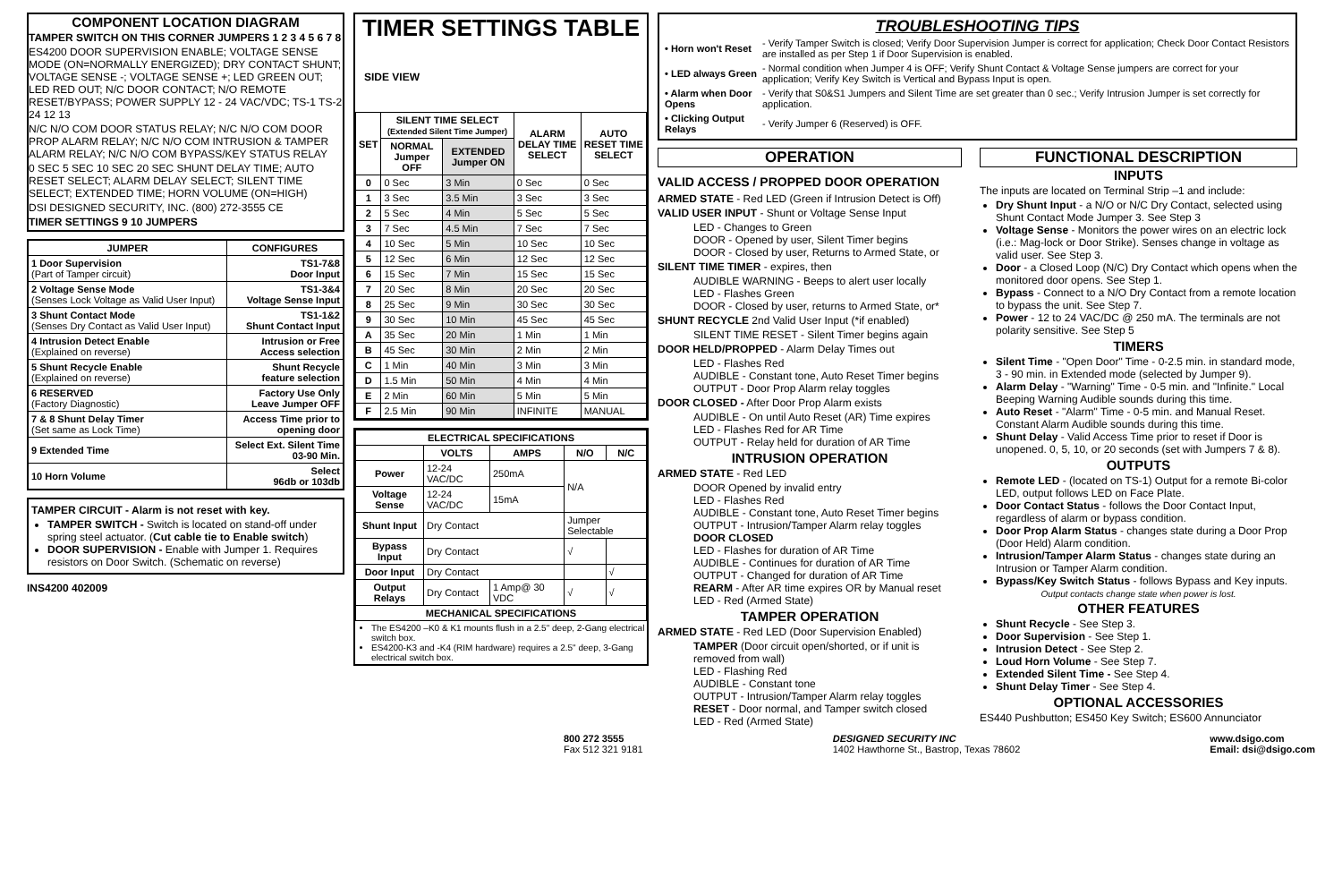COMPONENT LOCATION DIAGRAM
TAMPER SWITCH ON THIS CORNER JUMPERS 1 2 3 4 5 6 7 8
ES4200 DOOR SUPERVISION ENABLE; VOLTAGE SENSE MODE (ON=NORMALLY ENERGIZED); DRY CONTACT SHUNT; VOLTAGE SENSE -; VOLTAGE SENSE +; LED GREEN OUT; LED RED OUT; N/C DOOR CONTACT; N/O REMOTE RESET/BYPASS; POWER SUPPLY 12 - 24 VAC/VDC; TS-1 TS-2 24 12 13
N/C N/O COM DOOR STATUS RELAY; N/C N/O COM DOOR PROP ALARM RELAY; N/C N/O COM INTRUSION & TAMPER ALARM RELAY; N/C N/O COM BYPASS/KEY STATUS RELAY
0 SEC 5 SEC 10 SEC 20 SEC SHUNT DELAY TIME; AUTO RESET SELECT; ALARM DELAY SELECT; SILENT TIME SELECT; EXTENDED TIME; HORN VOLUME (ON=HIGH)
DSI DESIGNED SECURITY, INC. (800) 272-3555 CE
TIMER SETTINGS 9 10 JUMPERS
| JUMPER | CONFIGURES |
| --- | --- |
| 1 Door Supervision (Part of Tamper circuit) | TS1-7&8 Door Input |
| 2 Voltage Sense Mode (Senses Lock Voltage as Valid User Input) | TS1-3&4 Voltage Sense Input |
| 3 Shunt Contact Mode (Senses Dry Contact as Valid User Input) | TS1-1&2 Shunt Contact Input |
| 4 Intrusion Detect Enable (Explained on reverse) | Intrusion or Free Access selection |
| 5 Shunt Recycle Enable (Explained on reverse) | Shunt Recycle feature selection |
| 6 RESERVED (Factory Diagnostic) | Factory Use Only Leave Jumper OFF |
| 7 & 8 Shunt Delay Timer (Set same as Lock Time) | Access Time prior to opening door |
| 9 Extended Time | Select Ext. Silent Time 03-90 Min. |
| 10 Horn Volume | Select 96db or 103db |
TAMPER CIRCUIT - Alarm is not reset with key.
TAMPER SWITCH - Switch is located on stand-off under spring steel actuator. (Cut cable tie to Enable switch)
DOOR SUPERVISION - Enable with Jumper 1. Requires resistors on Door Switch. (Schematic on reverse)
INS4200 402009
TIMER SETTINGS TABLE
SIDE VIEW
| SET | SILENT TIME SELECT (Extended Silent Time Jumper) | | ALARM DELAY TIME SELECT | AUTO RESET TIME SELECT |
| --- | --- | --- | --- | --- |
| | NORMAL Jumper OFF | EXTENDED Jumper ON | | |
| 0 | 0 Sec | 3 Min | 0 Sec | 0 Sec |
| 1 | 3 Sec | 3.5 Min | 3 Sec | 3 Sec |
| 2 | 5 Sec | 4 Min | 5 Sec | 5 Sec |
| 3 | 7 Sec | 4.5 Min | 7 Sec | 7 Sec |
| 4 | 10 Sec | 5 Min | 10 Sec | 10 Sec |
| 5 | 12 Sec | 6 Min | 12 Sec | 12 Sec |
| 6 | 15 Sec | 7 Min | 15 Sec | 15 Sec |
| 7 | 20 Sec | 8 Min | 20 Sec | 20 Sec |
| 8 | 25 Sec | 9 Min | 30 Sec | 30 Sec |
| 9 | 30 Sec | 10 Min | 45 Sec | 45 Sec |
| A | 35 Sec | 20 Min | 1 Min | 1 Min |
| B | 45 Sec | 30 Min | 2 Min | 2 Min |
| C | 1 Min | 40 Min | 3 Min | 3 Min |
| D | 1.5 Min | 50 Min | 4 Min | 4 Min |
| E | 2 Min | 60 Min | 5 Min | 5 Min |
| F | 2.5 Min | 90 Min | INFINITE | MANUAL |
| ELECTRICAL SPECIFICATIONS | | | | |
| --- | --- | --- | --- | --- |
| | VOLTS | AMPS | N/O | N/C |
| Power | 12-24 VAC/DC | 250mA | N/A | |
| Voltage Sense | 12-24 VAC/DC | 15mA | | |
| Shunt Input | Dry Contact | | Jumper Selectable | |
| Bypass Input | Dry Contact | | √ | |
| Door Input | Dry Contact | | | √ |
| Output Relays | Dry Contact | 1 Amp@ 30 VDC | √ | √ |
| MECHANICAL SPECIFICATIONS | | | | |
The ES4200 –K0 & K1 mounts flush in a 2.5" deep, 2-Gang electrical switch box.
ES4200-K3 and -K4 (RIM hardware) requires a 2.5" deep, 3-Gang electrical switch box.
TROUBLESHOOTING TIPS
| • Horn won't Reset | - Verify Tamper Switch is closed; Verify Door Supervision Jumper is correct for application; Check Door Contact Resistors are installed as per Step 1 if Door Supervision is enabled. |
| • LED always Green | - Normal condition when Jumper 4 is OFF; Verify Shunt Contact & Voltage Sense jumpers are correct for your application; Verify Key Switch is Vertical and Bypass Input is open. |
| • Alarm when Door Opens | - Verify that S0&S1 Jumpers and Silent Time are set greater than 0 sec.; Verify Intrusion Jumper is set correctly for application. |
| • Clicking Output Relays | - Verify Jumper 6 (Reserved) is OFF. |
OPERATION
VALID ACCESS / PROPPED DOOR OPERATION
ARMED STATE - Red LED (Green if Intrusion Detect is Off)
VALID USER INPUT - Shunt or Voltage Sense Input
LED - Changes to Green
DOOR - Opened by user, Silent Timer begins
DOOR - Closed by user, Returns to Armed State, or
SILENT TIME TIMER - expires, then
AUDIBLE WARNING - Beeps to alert user locally
LED - Flashes Green
DOOR - Closed by user, returns to Armed State, or*
SHUNT RECYCLE 2nd Valid User Input (*if enabled)
SILENT TIME RESET - Silent Timer begins again
DOOR HELD/PROPPED - Alarm Delay Times out
LED - Flashes Red
AUDIBLE - Constant tone, Auto Reset Timer begins
OUTPUT - Door Prop Alarm relay toggles
DOOR CLOSED - After Door Prop Alarm exists
AUDIBLE - On until Auto Reset (AR) Time expires
LED - Flashes Red for AR Time
OUTPUT - Relay held for duration of AR Time
INTRUSION OPERATION
ARMED STATE - Red LED
DOOR Opened by invalid entry
LED - Flashes Red
AUDIBLE - Constant tone, Auto Reset Timer begins
OUTPUT - Intrusion/Tamper Alarm relay toggles
DOOR CLOSED
LED - Flashes for duration of AR Time
AUDIBLE - Continues for duration of AR Time
OUTPUT - Changed for duration of AR Time
REARM - After AR time expires OR by Manual reset
LED - Red (Armed State)
TAMPER OPERATION
ARMED STATE - Red LED (Door Supervision Enabled)
TAMPER (Door circuit open/shorted, or if unit is removed from wall)
LED - Flashing Red
AUDIBLE - Constant tone
OUTPUT - Intrusion/Tamper Alarm relay toggles
RESET - Door normal, and Tamper switch closed
LED - Red (Armed State)
FUNCTIONAL DESCRIPTION
INPUTS
The inputs are located on Terminal Strip –1 and include:
Dry Shunt Input - a N/O or N/C Dry Contact, selected using Shunt Contact Mode Jumper 3. See Step 3
Voltage Sense - Monitors the power wires on an electric lock (i.e.: Mag-lock or Door Strike). Senses change in voltage as valid user. See Step 3.
Door - a Closed Loop (N/C) Dry Contact which opens when the monitored door opens. See Step 1.
Bypass - Connect to a N/O Dry Contact from a remote location to bypass the unit. See Step 7.
Power - 12 to 24 VAC/DC @ 250 mA. The terminals are not polarity sensitive. See Step 5
TIMERS
Silent Time - "Open Door" Time - 0-2.5 min. in standard mode, 3 - 90 min. in Extended mode (selected by Jumper 9).
Alarm Delay - "Warning" Time - 0-5 min. and "Infinite." Local Beeping Warning Audible sounds during this time.
Auto Reset - "Alarm" Time - 0-5 min. and Manual Reset. Constant Alarm Audible sounds during this time.
Shunt Delay - Valid Access Time prior to reset if Door is unopened. 0, 5, 10, or 20 seconds (set with Jumpers 7 & 8).
OUTPUTS
Remote LED - (located on TS-1) Output for a remote Bi-color LED, output follows LED on Face Plate.
Door Contact Status - follows the Door Contact Input, regardless of alarm or bypass condition.
Door Prop Alarm Status - changes state during a Door Prop (Door Held) Alarm condition.
Intrusion/Tamper Alarm Status - changes state during an Intrusion or Tamper Alarm condition.
Bypass/Key Switch Status - follows Bypass and Key inputs.
Output contacts change state when power is lost.
OTHER FEATURES
Shunt Recycle - See Step 3.
Door Supervision - See Step 1.
Intrusion Detect - See Step 2.
Loud Horn Volume - See Step 7.
Extended Silent Time - See Step 4.
Shunt Delay Timer - See Step 4.
OPTIONAL ACCESSORIES
ES440 Pushbutton; ES450 Key Switch; ES600 Annunciator
800 272 3555
Fax 512 321 9181 DESIGNED SECURITY INC
1402 Hawthorne St., Bastrop, Texas 78602 www.dsigo.com
Email: dsi@dsigo.com